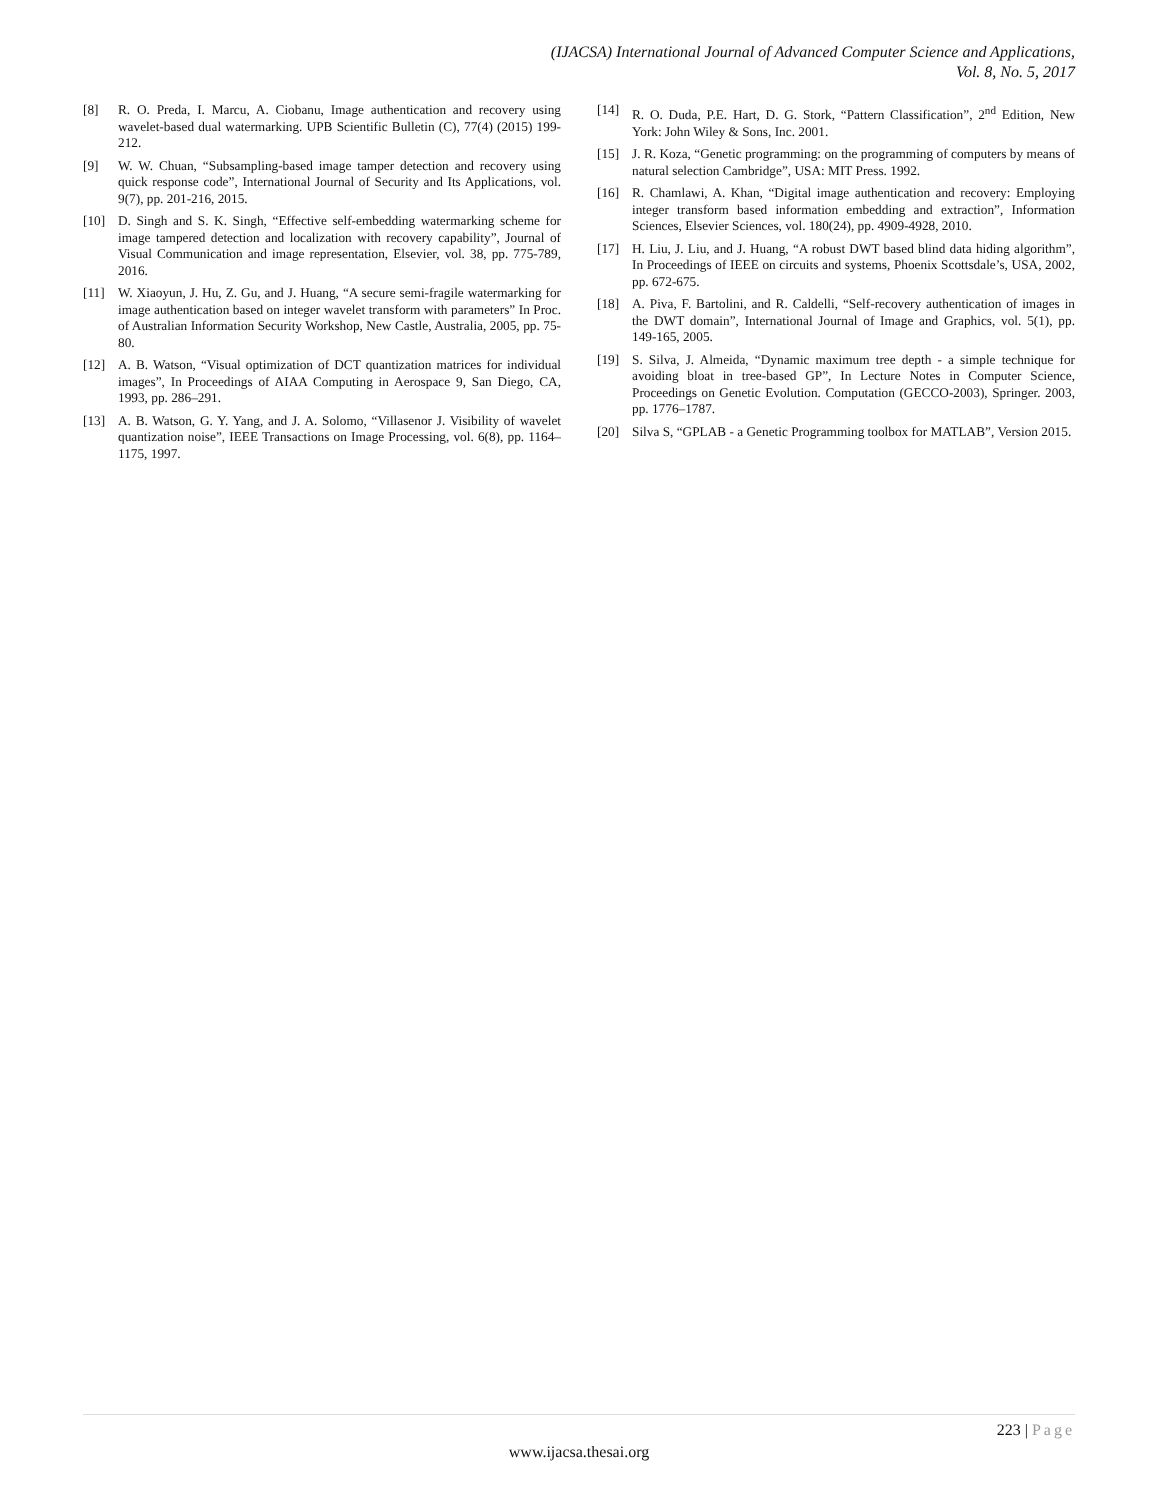(IJACSA) International Journal of Advanced Computer Science and Applications,
Vol. 8, No. 5, 2017
[8] R. O. Preda, I. Marcu, A. Ciobanu, Image authentication and recovery using wavelet-based dual watermarking. UPB Scientific Bulletin (C), 77(4) (2015) 199-212.
[9] W. W. Chuan, “Subsampling-based image tamper detection and recovery using quick response code”, International Journal of Security and Its Applications, vol. 9(7), pp. 201-216, 2015.
[10] D. Singh and S. K. Singh, “Effective self-embedding watermarking scheme for image tampered detection and localization with recovery capability”, Journal of Visual Communication and image representation, Elsevier, vol. 38, pp. 775-789, 2016.
[11] W. Xiaoyun, J. Hu, Z. Gu, and J. Huang, “A secure semi-fragile watermarking for image authentication based on integer wavelet transform with parameters” In Proc. of Australian Information Security Workshop, New Castle, Australia, 2005, pp. 75-80.
[12] A. B. Watson, “Visual optimization of DCT quantization matrices for individual images”, In Proceedings of AIAA Computing in Aerospace 9, San Diego, CA, 1993, pp. 286–291.
[13] A. B. Watson, G. Y. Yang, and J. A. Solomo, “Villasenor J. Visibility of wavelet quantization noise”, IEEE Transactions on Image Processing, vol. 6(8), pp. 1164–1175, 1997.
[14] R. O. Duda, P.E. Hart, D. G. Stork, “Pattern Classification”, 2<sup>nd</sup> Edition, New York: John Wiley & Sons, Inc. 2001.
[15] J. R. Koza, “Genetic programming: on the programming of computers by means of natural selection Cambridge”, USA: MIT Press. 1992.
[16] R. Chamlawi, A. Khan, “Digital image authentication and recovery: Employing integer transform based information embedding and extraction”, Information Sciences, Elsevier Sciences, vol. 180(24), pp. 4909-4928, 2010.
[17] H. Liu, J. Liu, and J. Huang, “A robust DWT based blind data hiding algorithm”, In Proceedings of IEEE on circuits and systems, Phoenix Scottsdale’s, USA, 2002, pp. 672-675.
[18] A. Piva, F. Bartolini, and R. Caldelli, “Self-recovery authentication of images in the DWT domain”, International Journal of Image and Graphics, vol. 5(1), pp. 149-165, 2005.
[19] S. Silva, J. Almeida, “Dynamic maximum tree depth - a simple technique for avoiding bloat in tree-based GP”, In Lecture Notes in Computer Science, Proceedings on Genetic Evolution. Computation (GECCO-2003), Springer. 2003, pp. 1776–1787.
[20] Silva S, “GPLAB - a Genetic Programming toolbox for MATLAB”, Version 2015.
223 | Page
www.ijacsa.thesai.org